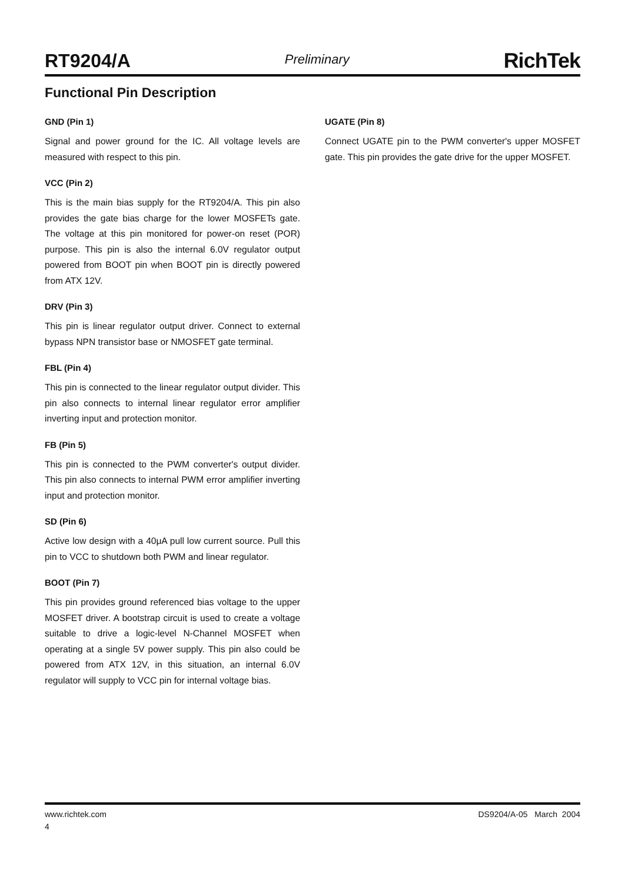RT9204/A Preliminary RichTek
Functional Pin Description
GND (Pin 1)
Signal and power ground for the IC. All voltage levels are measured with respect to this pin.
VCC (Pin 2)
This is the main bias supply for the RT9204/A. This pin also provides the gate bias charge for the lower MOSFETs gate. The voltage at this pin monitored for power-on reset (POR) purpose. This pin is also the internal 6.0V regulator output powered from BOOT pin when BOOT pin is directly powered from ATX 12V.
DRV (Pin 3)
This pin is linear regulator output driver. Connect to external bypass NPN transistor base or NMOSFET gate terminal.
FBL (Pin 4)
This pin is connected to the linear regulator output divider. This pin also connects to internal linear regulator error amplifier inverting input and protection monitor.
FB (Pin 5)
This pin is connected to the PWM converter's output divider. This pin also connects to internal PWM error amplifier inverting input and protection monitor.
SD (Pin 6)
Active low design with a 40μA pull low current source. Pull this pin to VCC to shutdown both PWM and linear regulator.
BOOT (Pin 7)
This pin provides ground referenced bias voltage to the upper MOSFET driver. A bootstrap circuit is used to create a voltage suitable to drive a logic-level N-Channel MOSFET when operating at a single 5V power supply. This pin also could be powered from ATX 12V, in this situation, an internal 6.0V regulator will supply to VCC pin for internal voltage bias.
UGATE (Pin 8)
Connect UGATE pin to the PWM converter's upper MOSFET gate. This pin provides the gate drive for the upper MOSFET.
www.richtek.com DS9204/A-05 March 2004
4